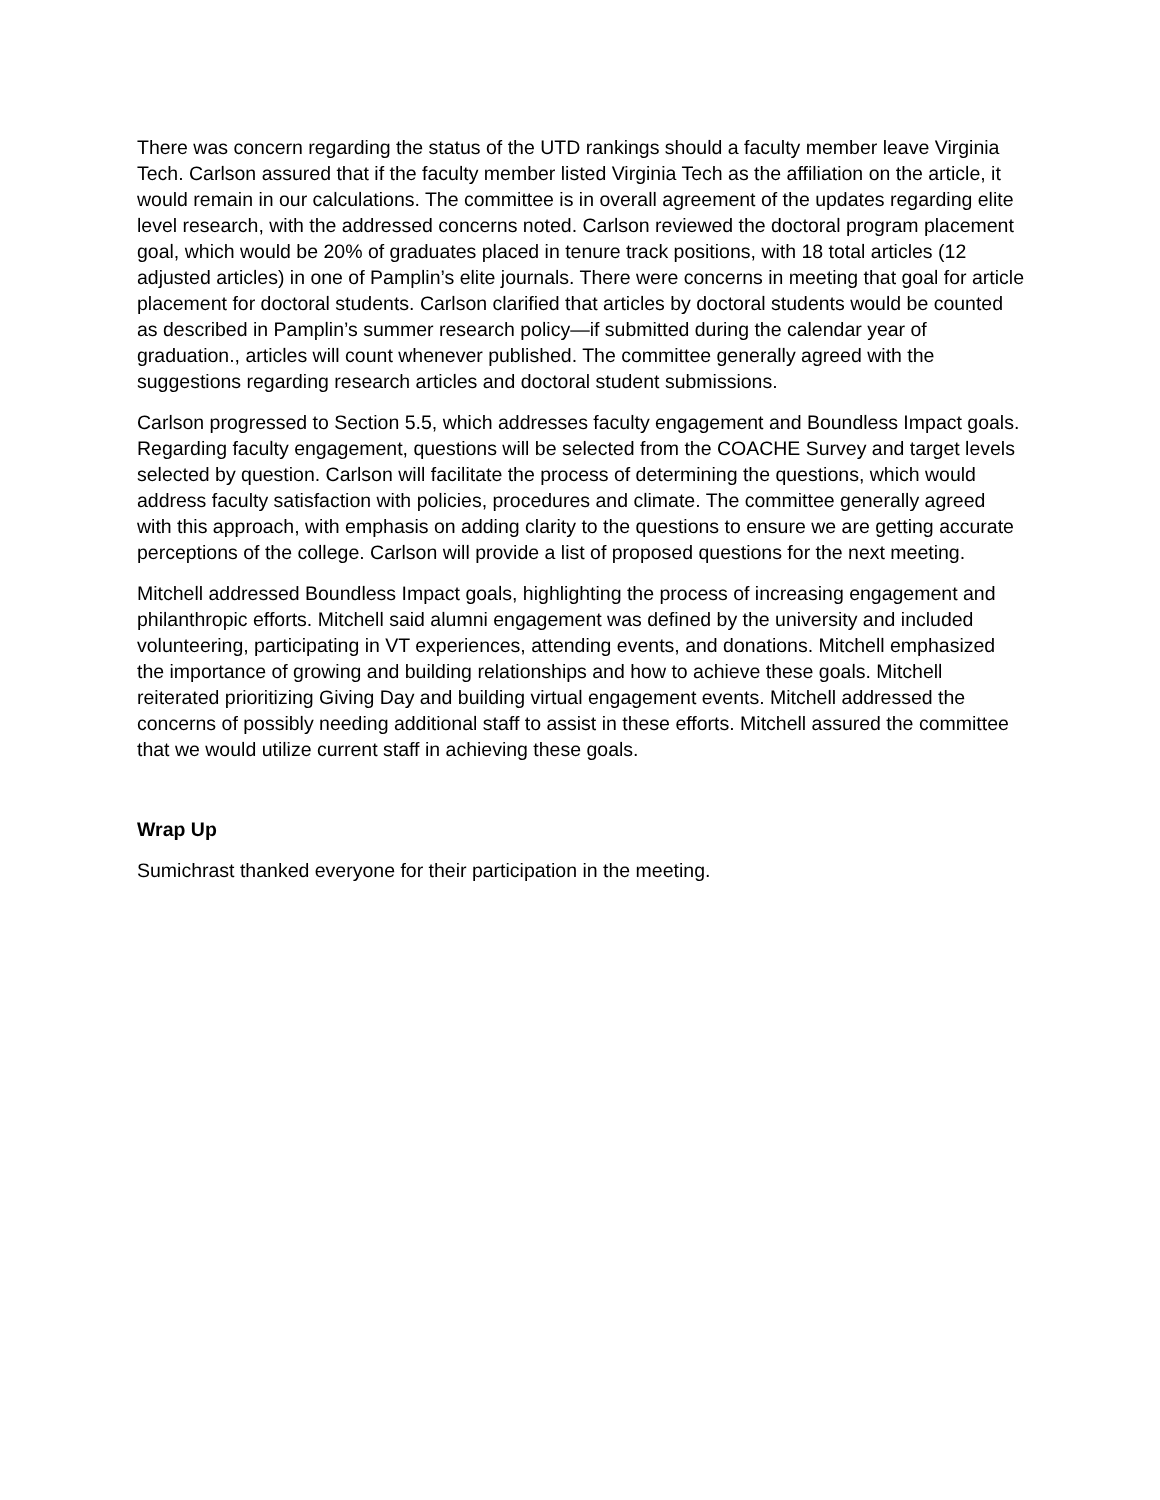There was concern regarding the status of the UTD rankings should a faculty member leave Virginia Tech. Carlson assured that if the faculty member listed Virginia Tech as the affiliation on the article, it would remain in our calculations. The committee is in overall agreement of the updates regarding elite level research, with the addressed concerns noted. Carlson reviewed the doctoral program placement goal, which would be 20% of graduates placed in tenure track positions, with 18 total articles (12 adjusted articles) in one of Pamplin’s elite journals. There were concerns in meeting that goal for article placement for doctoral students. Carlson clarified that articles by doctoral students would be counted as described in Pamplin’s summer research policy—if submitted during the calendar year of graduation., articles will count whenever published. The committee generally agreed with the suggestions regarding research articles and doctoral student submissions.
Carlson progressed to Section 5.5, which addresses faculty engagement and Boundless Impact goals. Regarding faculty engagement, questions will be selected from the COACHE Survey and target levels selected by question. Carlson will facilitate the process of determining the questions, which would address faculty satisfaction with policies, procedures and climate. The committee generally agreed with this approach, with emphasis on adding clarity to the questions to ensure we are getting accurate perceptions of the college. Carlson will provide a list of proposed questions for the next meeting.
Mitchell addressed Boundless Impact goals, highlighting the process of increasing engagement and philanthropic efforts. Mitchell said alumni engagement was defined by the university and included volunteering, participating in VT experiences, attending events, and donations. Mitchell emphasized the importance of growing and building relationships and how to achieve these goals. Mitchell reiterated prioritizing Giving Day and building virtual engagement events. Mitchell addressed the concerns of possibly needing additional staff to assist in these efforts. Mitchell assured the committee that we would utilize current staff in achieving these goals.
Wrap Up
Sumichrast thanked everyone for their participation in the meeting.